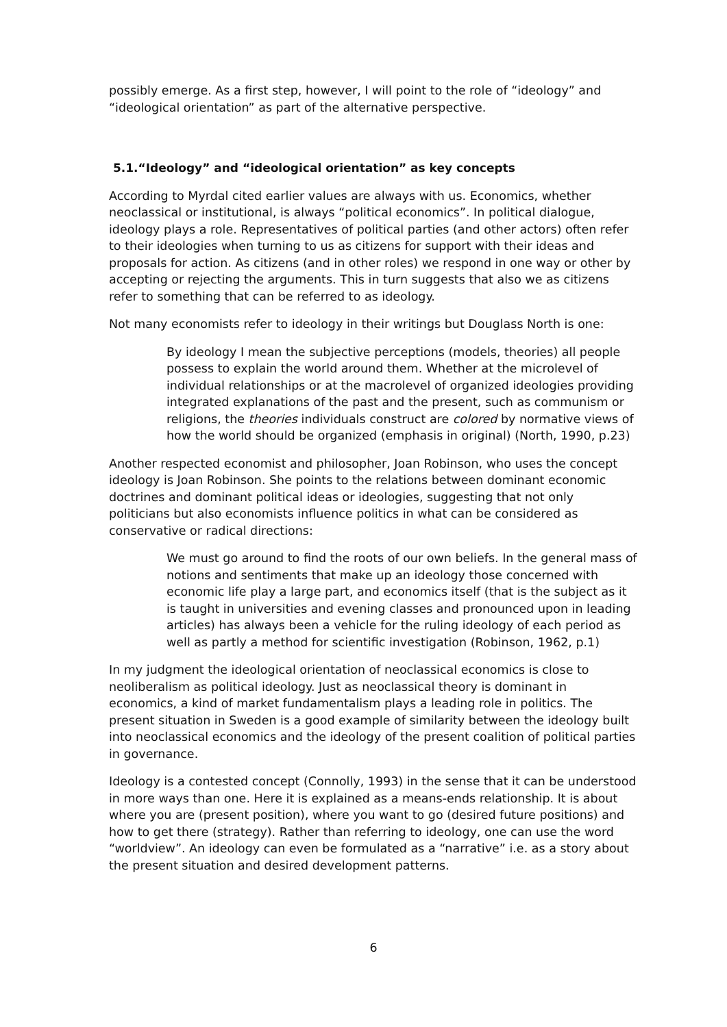possibly emerge. As a first step, however, I will point to the role of “ideology” and “ideological orientation” as part of the alternative perspective.
5.1.“Ideology” and “ideological orientation” as key concepts
According to Myrdal cited earlier values are always with us. Economics, whether neoclassical or institutional, is always “political economics”. In political dialogue, ideology plays a role. Representatives of political parties (and other actors) often refer to their ideologies when turning to us as citizens for support with their ideas and proposals for action. As citizens (and in other roles) we respond in one way or other by accepting or rejecting the arguments. This in turn suggests that also we as citizens refer to something that can be referred to as ideology.
Not many economists refer to ideology in their writings but Douglass North is one:
By ideology I mean the subjective perceptions (models, theories) all people possess to explain the world around them. Whether at the microlevel of individual relationships or at the macrolevel of organized ideologies providing integrated explanations of the past and the present, such as communism or religions, the theories individuals construct are colored by normative views of how the world should be organized (emphasis in original) (North, 1990, p.23)
Another respected economist and philosopher, Joan Robinson, who uses the concept ideology is Joan Robinson. She points to the relations between dominant economic doctrines and dominant political ideas or ideologies, suggesting that not only politicians but also economists influence politics in what can be considered as conservative or radical directions:
We must go around to find the roots of our own beliefs. In the general mass of notions and sentiments that make up an ideology those concerned with economic life play a large part, and economics itself (that is the subject as it is taught in universities and evening classes and pronounced upon in leading articles) has always been a vehicle for the ruling ideology of each period as well as partly a method for scientific investigation (Robinson, 1962, p.1)
In my judgment the ideological orientation of neoclassical economics is close to neoliberalism as political ideology. Just as neoclassical theory is dominant in economics, a kind of market fundamentalism plays a leading role in politics. The present situation in Sweden is a good example of similarity between the ideology built into neoclassical economics and the ideology of the present coalition of political parties in governance.
Ideology is a contested concept (Connolly, 1993) in the sense that it can be understood in more ways than one. Here it is explained as a means-ends relationship. It is about where you are (present position), where you want to go (desired future positions) and how to get there (strategy). Rather than referring to ideology, one can use the word “worldview”. An ideology can even be formulated as a “narrative” i.e. as a story about the present situation and desired development patterns.
6